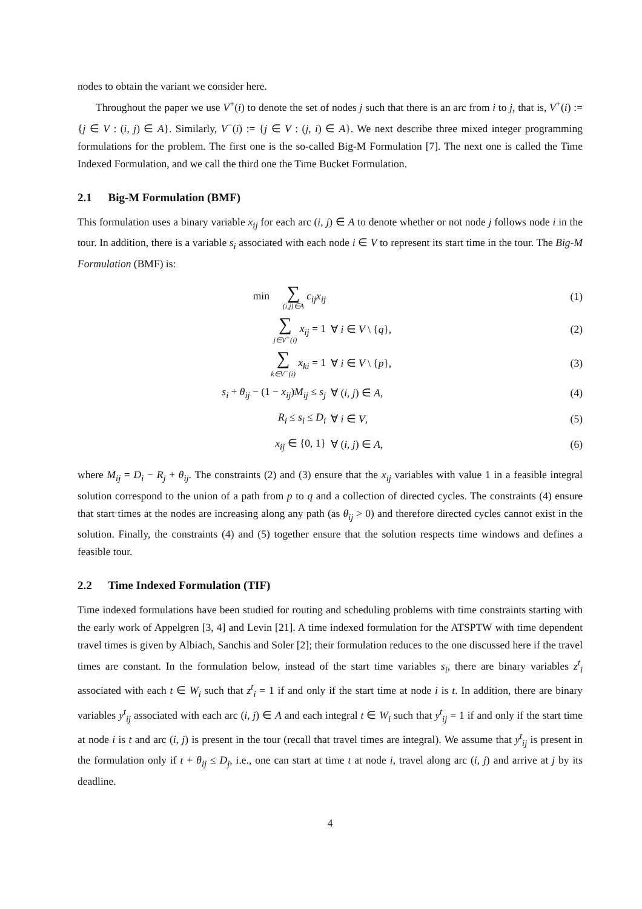nodes to obtain the variant we consider here.
Throughout the paper we use V<sup>+</sup>(i) to denote the set of nodes j such that there is an arc from i to j, that is, V<sup>+</sup>(i) := {j ∈ V : (i, j) ∈ A}. Similarly, V<sup>−</sup>(i) := {j ∈ V : (j, i) ∈ A}. We next describe three mixed integer programming formulations for the problem. The first one is the so-called Big-M Formulation [7]. The next one is called the Time Indexed Formulation, and we call the third one the Time Bucket Formulation.
2.1 Big-M Formulation (BMF)
This formulation uses a binary variable x<sub>ij</sub> for each arc (i, j) ∈ A to denote whether or not node j follows node i in the tour. In addition, there is a variable s<sub>i</sub> associated with each node i ∈ V to represent its start time in the tour. The Big-M Formulation (BMF) is:
| min ∑ (i,j)∈A c<sub>ij</sub>x<sub>ij</sub> | | (1) |
| ∑ j∈V<sup>+</sup>(i) x<sub>ij</sub> = 1 | ∀ i ∈ V \ { q }, | (2) |
| ∑ k∈V<sup>−</sup>(i) x<sub>ki</sub> = 1 | ∀ i ∈ V \ { p }, | (3) |
| s<sub>i</sub> + θ<sub>ij</sub> − (1 − x<sub>ij</sub> ) M<sub>ij</sub> ≤ s<sub>j</sub> | ∀ ( i , j ) ∈ A , | (4) |
| R<sub>i</sub> ≤ s<sub>i</sub> ≤ D<sub>i</sub> | ∀ i ∈ V , | (5) |
| x<sub>ij</sub> ∈ {0, 1} | ∀ ( i , j ) ∈ A , | (6) |
where M<sub>ij</sub> = D<sub>i</sub> − R<sub>j</sub> + θ<sub>ij</sub>. The constraints (2) and (3) ensure that the x<sub>ij</sub> variables with value 1 in a feasible integral solution correspond to the union of a path from p to q and a collection of directed cycles. The constraints (4) ensure that start times at the nodes are increasing along any path (as θ<sub>ij</sub> > 0) and therefore directed cycles cannot exist in the solution. Finally, the constraints (4) and (5) together ensure that the solution respects time windows and defines a feasible tour.
2.2 Time Indexed Formulation (TIF)
Time indexed formulations have been studied for routing and scheduling problems with time constraints starting with the early work of Appelgren [3, 4] and Levin [21]. A time indexed formulation for the ATSPTW with time dependent travel times is given by Albiach, Sanchis and Soler [2]; their formulation reduces to the one discussed here if the travel times are constant. In the formulation below, instead of the start time variables s<sub>i</sub>, there are binary variables z<sup>t</sup><sub>i</sub> associated with each t ∈ W<sub>i</sub> such that z<sup>t</sup><sub>i</sub> = 1 if and only if the start time at node i is t. In addition, there are binary variables y<sup>t</sup><sub>ij</sub> associated with each arc (i, j) ∈ A and each integral t ∈ W<sub>i</sub> such that y<sup>t</sup><sub>ij</sub> = 1 if and only if the start time at node i is t and arc (i, j) is present in the tour (recall that travel times are integral). We assume that y<sup>t</sup><sub>ij</sub> is present in the formulation only if t + θ<sub>ij</sub> ≤ D<sub>j</sub>, i.e., one can start at time t at node i, travel along arc (i, j) and arrive at j by its deadline.
4